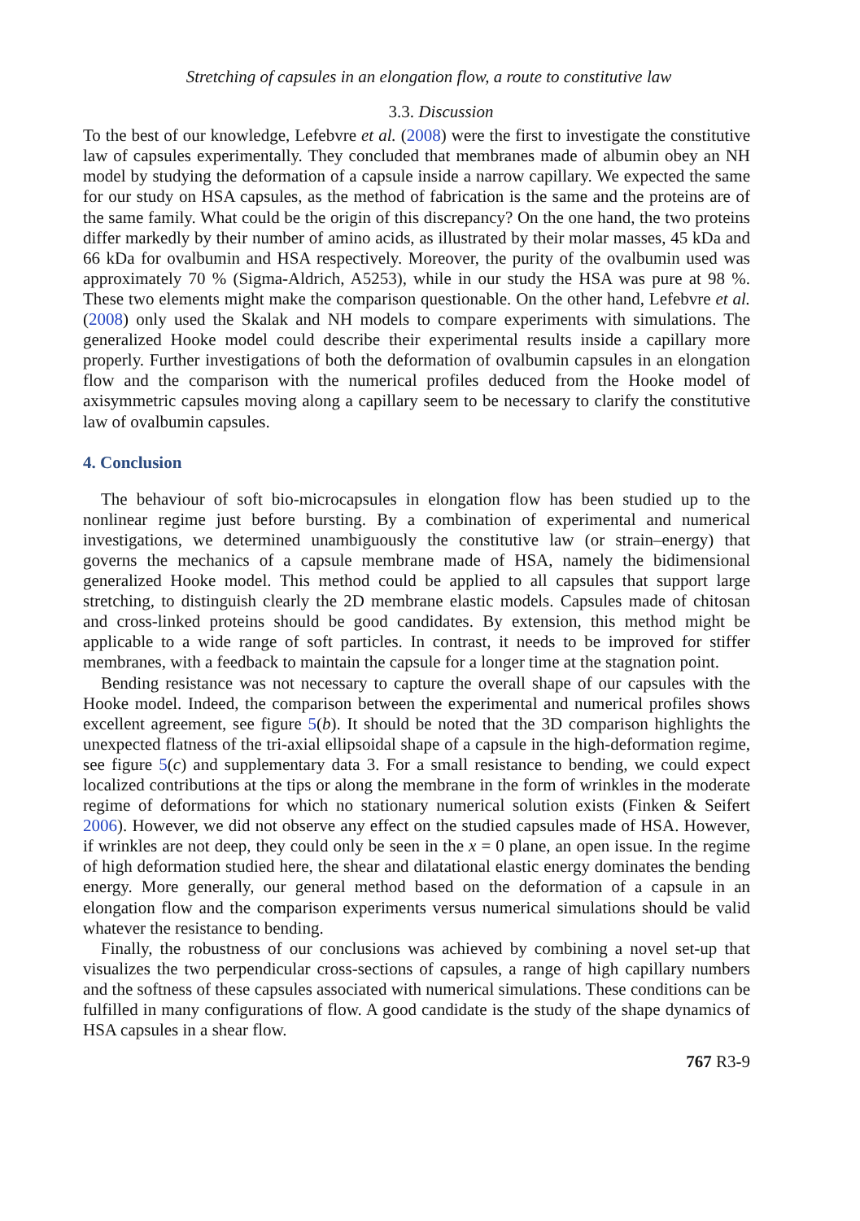Stretching of capsules in an elongation flow, a route to constitutive law
3.3. Discussion
To the best of our knowledge, Lefebvre et al. (2008) were the first to investigate the constitutive law of capsules experimentally. They concluded that membranes made of albumin obey an NH model by studying the deformation of a capsule inside a narrow capillary. We expected the same for our study on HSA capsules, as the method of fabrication is the same and the proteins are of the same family. What could be the origin of this discrepancy? On the one hand, the two proteins differ markedly by their number of amino acids, as illustrated by their molar masses, 45 kDa and 66 kDa for ovalbumin and HSA respectively. Moreover, the purity of the ovalbumin used was approximately 70 % (Sigma-Aldrich, A5253), while in our study the HSA was pure at 98 %. These two elements might make the comparison questionable. On the other hand, Lefebvre et al. (2008) only used the Skalak and NH models to compare experiments with simulations. The generalized Hooke model could describe their experimental results inside a capillary more properly. Further investigations of both the deformation of ovalbumin capsules in an elongation flow and the comparison with the numerical profiles deduced from the Hooke model of axisymmetric capsules moving along a capillary seem to be necessary to clarify the constitutive law of ovalbumin capsules.
4. Conclusion
The behaviour of soft bio-microcapsules in elongation flow has been studied up to the nonlinear regime just before bursting. By a combination of experimental and numerical investigations, we determined unambiguously the constitutive law (or strain–energy) that governs the mechanics of a capsule membrane made of HSA, namely the bidimensional generalized Hooke model. This method could be applied to all capsules that support large stretching, to distinguish clearly the 2D membrane elastic models. Capsules made of chitosan and cross-linked proteins should be good candidates. By extension, this method might be applicable to a wide range of soft particles. In contrast, it needs to be improved for stiffer membranes, with a feedback to maintain the capsule for a longer time at the stagnation point.
Bending resistance was not necessary to capture the overall shape of our capsules with the Hooke model. Indeed, the comparison between the experimental and numerical profiles shows excellent agreement, see figure 5(b). It should be noted that the 3D comparison highlights the unexpected flatness of the tri-axial ellipsoidal shape of a capsule in the high-deformation regime, see figure 5(c) and supplementary data 3. For a small resistance to bending, we could expect localized contributions at the tips or along the membrane in the form of wrinkles in the moderate regime of deformations for which no stationary numerical solution exists (Finken & Seifert 2006). However, we did not observe any effect on the studied capsules made of HSA. However, if wrinkles are not deep, they could only be seen in the x = 0 plane, an open issue. In the regime of high deformation studied here, the shear and dilatational elastic energy dominates the bending energy. More generally, our general method based on the deformation of a capsule in an elongation flow and the comparison experiments versus numerical simulations should be valid whatever the resistance to bending.
Finally, the robustness of our conclusions was achieved by combining a novel set-up that visualizes the two perpendicular cross-sections of capsules, a range of high capillary numbers and the softness of these capsules associated with numerical simulations. These conditions can be fulfilled in many configurations of flow. A good candidate is the study of the shape dynamics of HSA capsules in a shear flow.
767 R3-9